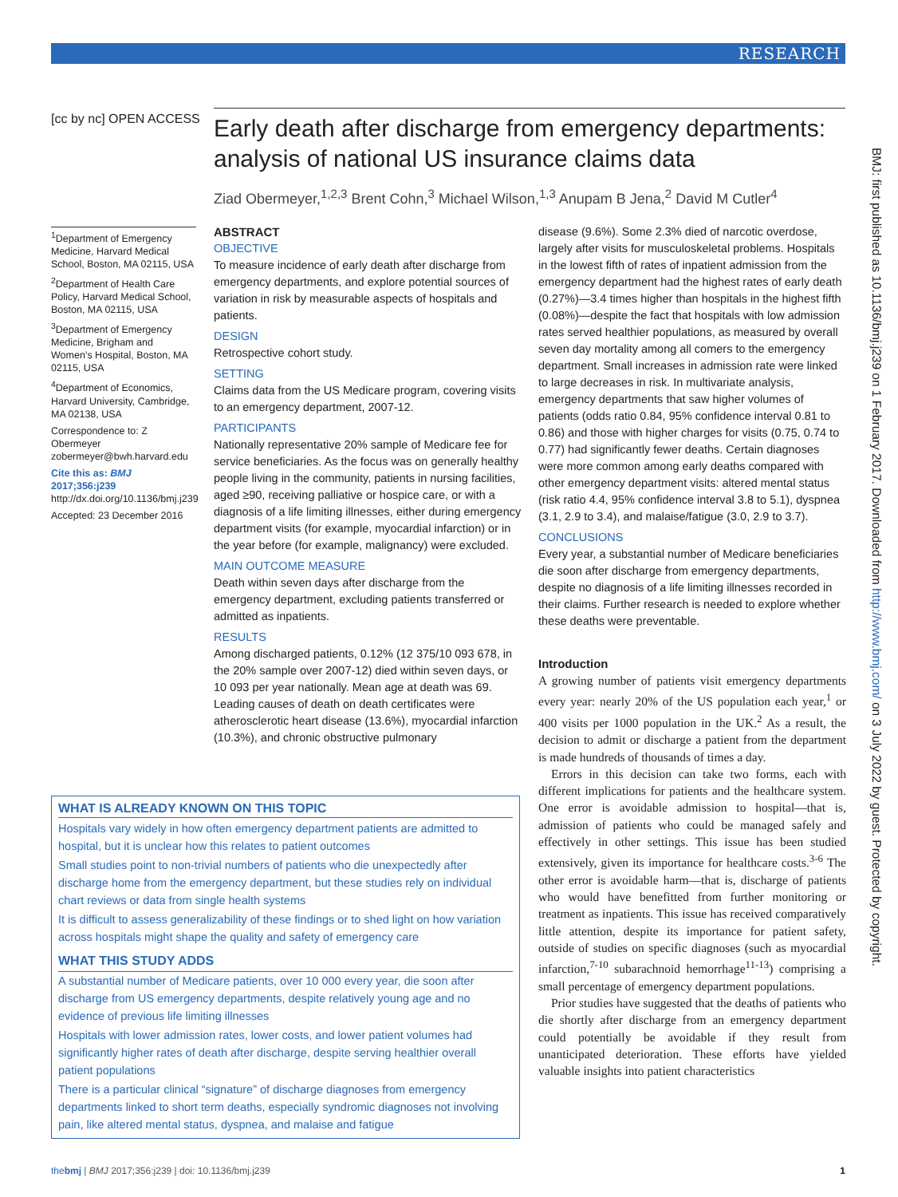RESEARCH
[cc by nc] OPEN ACCESS
Early death after discharge from emergency departments: analysis of national US insurance claims data
Ziad Obermeyer,<sup>1,2,3</sup> Brent Cohn,<sup>3</sup> Michael Wilson,<sup>1,3</sup> Anupam B Jena,<sup>2</sup> David M Cutler<sup>4</sup>
<sup>1</sup> Department of Emergency Medicine, Harvard Medical School, Boston, MA 02115, USA
<sup>2</sup> Department of Health Care Policy, Harvard Medical School, Boston, MA 02115, USA
<sup>3</sup> Department of Emergency Medicine, Brigham and Women’s Hospital, Boston, MA 02115, USA
<sup>4</sup> Department of Economics, Harvard University, Cambridge, MA 02138, USA
Correspondence to: Z Obermeyer zobermeyer@bwh.harvard.edu
Cite this as: BMJ 2017;356:j239
http://dx.doi.org/10.1136/bmj.j239
Accepted: 23 December 2016
ABSTRACT
OBJECTIVE
To measure incidence of early death after discharge from emergency departments, and explore potential sources of variation in risk by measurable aspects of hospitals and patients.
DESIGN
Retrospective cohort study.
SETTING
Claims data from the US Medicare program, covering visits to an emergency department, 2007-12.
PARTICIPANTS
Nationally representative 20% sample of Medicare fee for service beneficiaries. As the focus was on generally healthy people living in the community, patients in nursing facilities, aged ≥90, receiving palliative or hospice care, or with a diagnosis of a life limiting illnesses, either during emergency department visits (for example, myocardial infarction) or in the year before (for example, malignancy) were excluded.
MAIN OUTCOME MEASURE
Death within seven days after discharge from the emergency department, excluding patients transferred or admitted as inpatients.
RESULTS
Among discharged patients, 0.12% (12 375/10 093 678, in the 20% sample over 2007-12) died within seven days, or 10 093 per year nationally. Mean age at death was 69. Leading causes of death on death certificates were atherosclerotic heart disease (13.6%), myocardial infarction (10.3%), and chronic obstructive pulmonary
disease (9.6%). Some 2.3% died of narcotic overdose, largely after visits for musculoskeletal problems. Hospitals in the lowest fifth of rates of inpatient admission from the emergency department had the highest rates of early death (0.27%)—3.4 times higher than hospitals in the highest fifth (0.08%)—despite the fact that hospitals with low admission rates served healthier populations, as measured by overall seven day mortality among all comers to the emergency department. Small increases in admission rate were linked to large decreases in risk. In multivariate analysis, emergency departments that saw higher volumes of patients (odds ratio 0.84, 95% confidence interval 0.81 to 0.86) and those with higher charges for visits (0.75, 0.74 to 0.77) had significantly fewer deaths. Certain diagnoses were more common among early deaths compared with other emergency department visits: altered mental status (risk ratio 4.4, 95% confidence interval 3.8 to 5.1), dyspnea (3.1, 2.9 to 3.4), and malaise/fatigue (3.0, 2.9 to 3.7).
CONCLUSIONS
Every year, a substantial number of Medicare beneficiaries die soon after discharge from emergency departments, despite no diagnosis of a life limiting illnesses recorded in their claims. Further research is needed to explore whether these deaths were preventable.
Introduction
A growing number of patients visit emergency departments every year: nearly 20% of the US population each year,<sup>1</sup> or 400 visits per 1000 population in the UK.<sup>2</sup> As a result, the decision to admit or discharge a patient from the department is made hundreds of thousands of times a day.
Errors in this decision can take two forms, each with different implications for patients and the healthcare system. One error is avoidable admission to hospital—that is, admission of patients who could be managed safely and effectively in other settings. This issue has been studied extensively, given its importance for healthcare costs.<sup>3-6</sup> The other error is avoidable harm—that is, discharge of patients who would have benefitted from further monitoring or treatment as inpatients. This issue has received comparatively little attention, despite its importance for patient safety, outside of studies on specific diagnoses (such as myocardial infarction,<sup>7-10</sup> subarachnoid hemorrhage<sup>11-13</sup>) comprising a small percentage of emergency department populations.
Prior studies have suggested that the deaths of patients who die shortly after discharge from an emergency department could potentially be avoidable if they result from unanticipated deterioration. These efforts have yielded valuable insights into patient characteristics
WHAT IS ALREADY KNOWN ON THIS TOPIC
Hospitals vary widely in how often emergency department patients are admitted to hospital, but it is unclear how this relates to patient outcomes
Small studies point to non-trivial numbers of patients who die unexpectedly after discharge home from the emergency department, but these studies rely on individual chart reviews or data from single health systems
It is difficult to assess generalizability of these findings or to shed light on how variation across hospitals might shape the quality and safety of emergency care
WHAT THIS STUDY ADDS
A substantial number of Medicare patients, over 10 000 every year, die soon after discharge from US emergency departments, despite relatively young age and no evidence of previous life limiting illnesses
Hospitals with lower admission rates, lower costs, and lower patient volumes had significantly higher rates of death after discharge, despite serving healthier overall patient populations
There is a particular clinical “signature” of discharge diagnoses from emergency departments linked to short term deaths, especially syndromic diagnoses not involving pain, like altered mental status, dyspnea, and malaise and fatigue
BMJ: first published as 10.1136/bmj.j239 on 1 February 2017. Downloaded from http://www.bmj.com/ on 3 July 2022 by guest. Protected by copyright.
thebmj | BMJ 2017;356:j239 | doi: 10.1136/bmj.j239 1